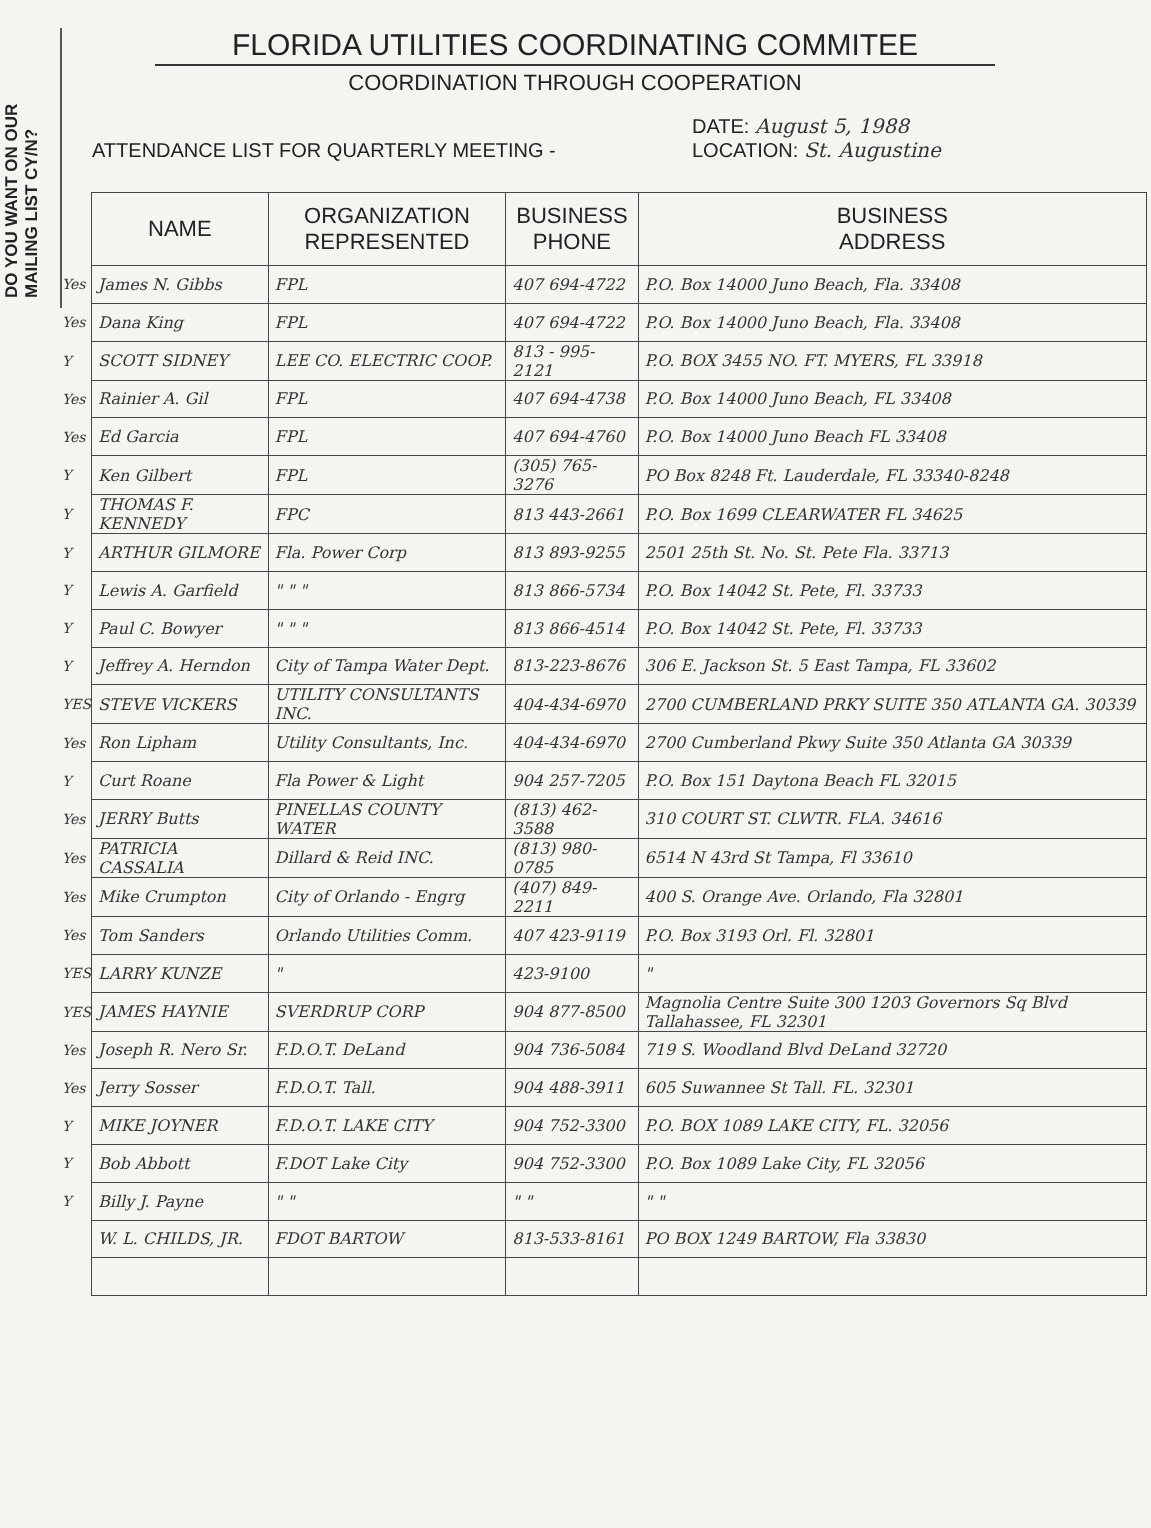DO YOU WANT ON OUR
MAILING LIST CY/N?
FLORIDA UTILITIES COORDINATING COMMITEE
COORDINATION THROUGH COOPERATION
ATTENDANCE LIST FOR QUARTERLY MEETING -
DATE: August 5, 1988
LOCATION: St. Augustine
| | NAME | ORGANIZATION REPRESENTED | BUSINESS PHONE | BUSINESS ADDRESS |
| --- | --- | --- | --- | --- |
| Yes | James N. Gibbs | FPL | 407 694-4722 | P.O. Box 14000 Juno Beach, Fla. 33408 |
| Yes | Dana King | FPL | 407 694-4722 | P.O. Box 14000 Juno Beach, Fla. 33408 |
| Y | SCOTT SIDNEY | LEE CO. ELECTRIC COOP. | 813 - 995-2121 | P.O. BOX 3455 NO. FT. MYERS, FL 33918 |
| Yes | Rainier A. Gil | FPL | 407 694-4738 | P.O. Box 14000 Juno Beach, FL 33408 |
| Yes | Ed Garcia | FPL | 407 694-4760 | P.O. Box 14000 Juno Beach FL 33408 |
| Y | Ken Gilbert | FPL | (305) 765-3276 | PO Box 8248 Ft. Lauderdale, FL 33340-8248 |
| Y | THOMAS F. KENNEDY | FPC | 813 443-2661 | P.O. Box 1699 CLEARWATER FL 34625 |
| Y | ARTHUR GILMORE | Fla. Power Corp | 813 893-9255 | 2501 25th St. No. St. Pete Fla. 33713 |
| Y | Lewis A. Garfield | " " " | 813 866-5734 | P.O. Box 14042 St. Pete, Fl. 33733 |
| Y | Paul C. Bowyer | " " " | 813 866-4514 | P.O. Box 14042 St. Pete, Fl. 33733 |
| Y | Jeffrey A. Herndon | City of Tampa Water Dept. | 813-223-8676 | 306 E. Jackson St. 5 East Tampa, FL 33602 |
| YES | STEVE VICKERS | UTILITY CONSULTANTS INC. | 404-434-6970 | 2700 CUMBERLAND PRKY SUITE 350 ATLANTA GA. 30339 |
| Yes | Ron Lipham | Utility Consultants, Inc. | 404-434-6970 | 2700 Cumberland Pkwy Suite 350 Atlanta GA 30339 |
| Y | Curt Roane | Fla Power & Light | 904 257-7205 | P.O. Box 151 Daytona Beach FL 32015 |
| Yes | JERRY Butts | PINELLAS COUNTY WATER | (813) 462-3588 | 310 COURT ST. CLWTR. FLA. 34616 |
| Yes | PATRICIA CASSALIA | Dillard & Reid INC. | (813) 980-0785 | 6514 N 43rd St Tampa, Fl 33610 |
| Yes | Mike Crumpton | City of Orlando - Engrg | (407) 849-2211 | 400 S. Orange Ave. Orlando, Fla 32801 |
| Yes | Tom Sanders | Orlando Utilities Comm. | 407 423-9119 | P.O. Box 3193 Orl. Fl. 32801 |
| YES | LARRY KUNZE | " | 423-9100 | " |
| YES | JAMES HAYNIE | SVERDRUP CORP | 904 877-8500 | Magnolia Centre Suite 300 1203 Governors Sq Blvd Tallahassee, FL 32301 |
| Yes | Joseph R. Nero Sr. | F.D.O.T. DeLand | 904 736-5084 | 719 S. Woodland Blvd DeLand 32720 |
| Yes | Jerry Sosser | F.D.O.T. Tall. | 904 488-3911 | 605 Suwannee St Tall. FL. 32301 |
| Y | MIKE JOYNER | F.D.O.T. LAKE CITY | 904 752-3300 | P.O. BOX 1089 LAKE CITY, FL. 32056 |
| Y | Bob Abbott | F.DOT Lake City | 904 752-3300 | P.O. Box 1089 Lake City, FL 32056 |
| Y | Billy J. Payne | " " | " " | " " |
| | W. L. CHILDS, JR. | FDOT BARTOW | 813-533-8161 | PO BOX 1249 BARTOW, Fla 33830 |